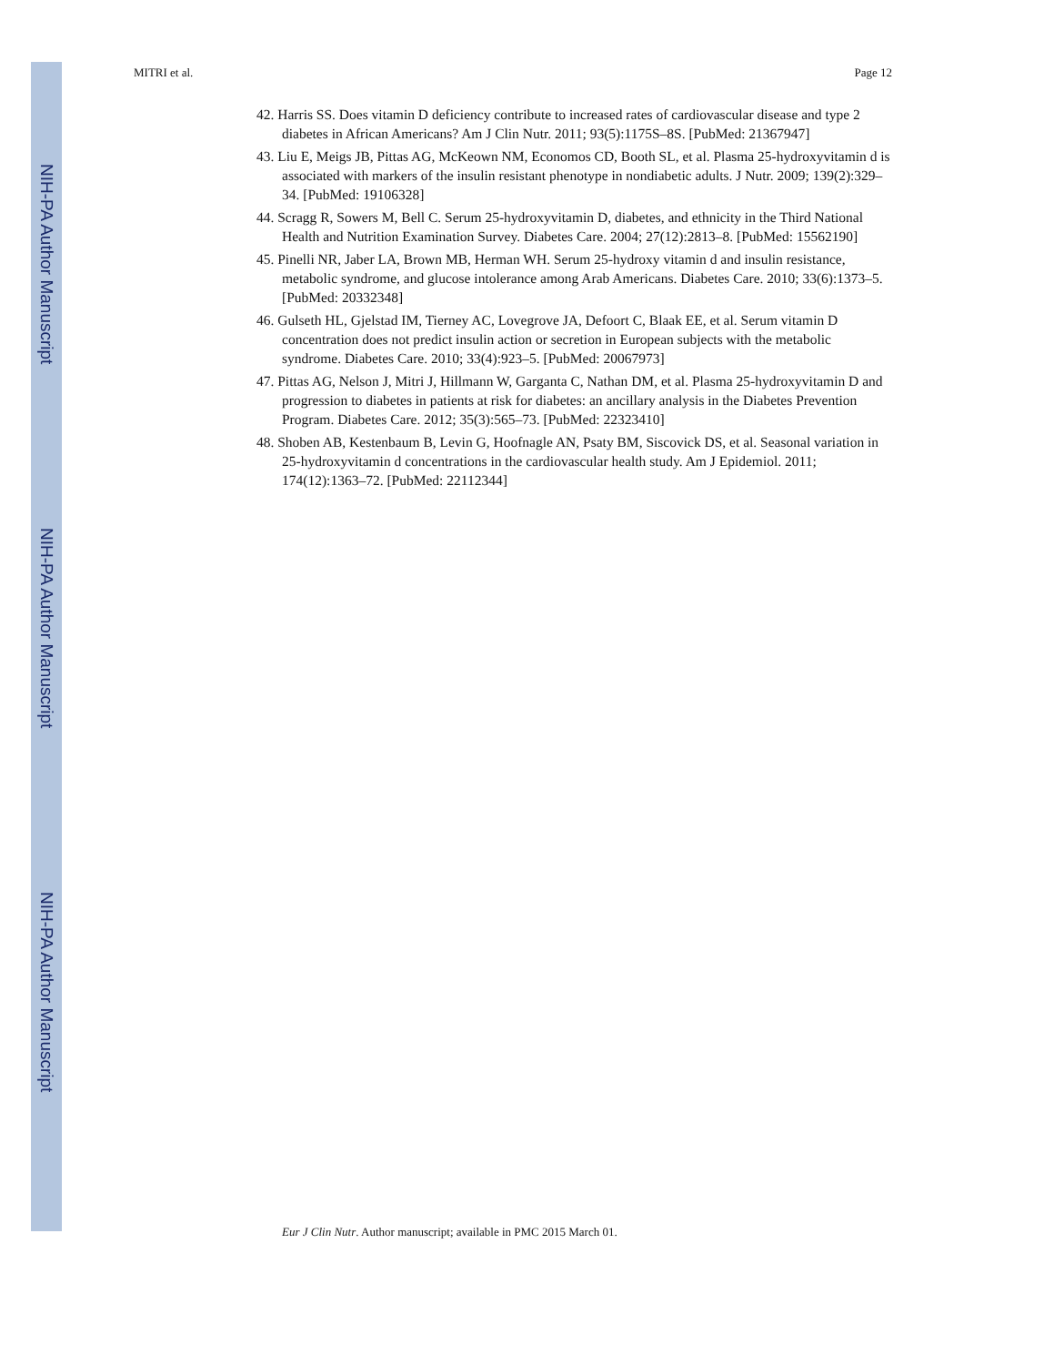NIH-PA Author Manuscript
NIH-PA Author Manuscript
NIH-PA Author Manuscript
MITRI et al. Page 12
42. Harris SS. Does vitamin D deficiency contribute to increased rates of cardiovascular disease and type 2 diabetes in African Americans? Am J Clin Nutr. 2011; 93(5):1175S–8S. [PubMed: 21367947]
43. Liu E, Meigs JB, Pittas AG, McKeown NM, Economos CD, Booth SL, et al. Plasma 25-hydroxyvitamin d is associated with markers of the insulin resistant phenotype in nondiabetic adults. J Nutr. 2009; 139(2):329–34. [PubMed: 19106328]
44. Scragg R, Sowers M, Bell C. Serum 25-hydroxyvitamin D, diabetes, and ethnicity in the Third National Health and Nutrition Examination Survey. Diabetes Care. 2004; 27(12):2813–8. [PubMed: 15562190]
45. Pinelli NR, Jaber LA, Brown MB, Herman WH. Serum 25-hydroxy vitamin d and insulin resistance, metabolic syndrome, and glucose intolerance among Arab Americans. Diabetes Care. 2010; 33(6):1373–5. [PubMed: 20332348]
46. Gulseth HL, Gjelstad IM, Tierney AC, Lovegrove JA, Defoort C, Blaak EE, et al. Serum vitamin D concentration does not predict insulin action or secretion in European subjects with the metabolic syndrome. Diabetes Care. 2010; 33(4):923–5. [PubMed: 20067973]
47. Pittas AG, Nelson J, Mitri J, Hillmann W, Garganta C, Nathan DM, et al. Plasma 25-hydroxyvitamin D and progression to diabetes in patients at risk for diabetes: an ancillary analysis in the Diabetes Prevention Program. Diabetes Care. 2012; 35(3):565–73. [PubMed: 22323410]
48. Shoben AB, Kestenbaum B, Levin G, Hoofnagle AN, Psaty BM, Siscovick DS, et al. Seasonal variation in 25-hydroxyvitamin d concentrations in the cardiovascular health study. Am J Epidemiol. 2011; 174(12):1363–72. [PubMed: 22112344]
Eur J Clin Nutr. Author manuscript; available in PMC 2015 March 01.